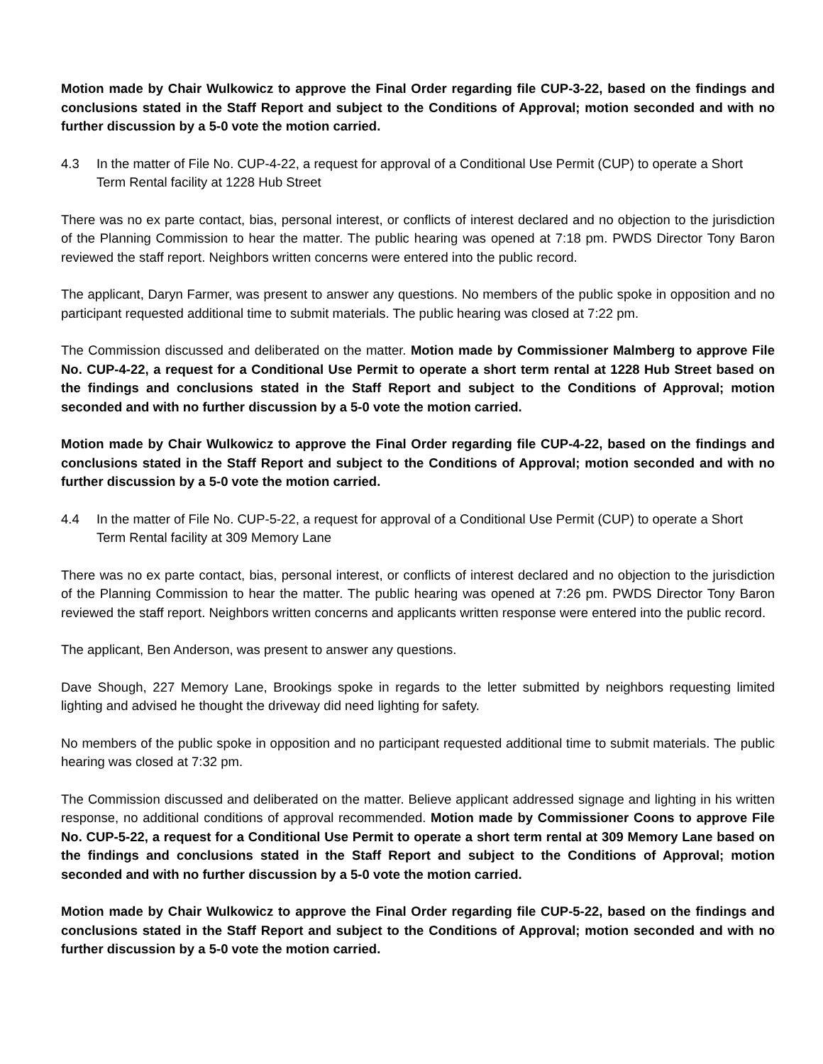Motion made by Chair Wulkowicz to approve the Final Order regarding file CUP-3-22, based on the findings and conclusions stated in the Staff Report and subject to the Conditions of Approval; motion seconded and with no further discussion by a 5-0 vote the motion carried.
4.3 In the matter of File No. CUP-4-22, a request for approval of a Conditional Use Permit (CUP) to operate a Short Term Rental facility at 1228 Hub Street
There was no ex parte contact, bias, personal interest, or conflicts of interest declared and no objection to the jurisdiction of the Planning Commission to hear the matter. The public hearing was opened at 7:18 pm. PWDS Director Tony Baron reviewed the staff report. Neighbors written concerns were entered into the public record.
The applicant, Daryn Farmer, was present to answer any questions. No members of the public spoke in opposition and no participant requested additional time to submit materials. The public hearing was closed at 7:22 pm.
The Commission discussed and deliberated on the matter. Motion made by Commissioner Malmberg to approve File No. CUP-4-22, a request for a Conditional Use Permit to operate a short term rental at 1228 Hub Street based on the findings and conclusions stated in the Staff Report and subject to the Conditions of Approval; motion seconded and with no further discussion by a 5-0 vote the motion carried.
Motion made by Chair Wulkowicz to approve the Final Order regarding file CUP-4-22, based on the findings and conclusions stated in the Staff Report and subject to the Conditions of Approval; motion seconded and with no further discussion by a 5-0 vote the motion carried.
4.4 In the matter of File No. CUP-5-22, a request for approval of a Conditional Use Permit (CUP) to operate a Short Term Rental facility at 309 Memory Lane
There was no ex parte contact, bias, personal interest, or conflicts of interest declared and no objection to the jurisdiction of the Planning Commission to hear the matter. The public hearing was opened at 7:26 pm. PWDS Director Tony Baron reviewed the staff report. Neighbors written concerns and applicants written response were entered into the public record.
The applicant, Ben Anderson, was present to answer any questions.
Dave Shough, 227 Memory Lane, Brookings spoke in regards to the letter submitted by neighbors requesting limited lighting and advised he thought the driveway did need lighting for safety.
No members of the public spoke in opposition and no participant requested additional time to submit materials. The public hearing was closed at 7:32 pm.
The Commission discussed and deliberated on the matter. Believe applicant addressed signage and lighting in his written response, no additional conditions of approval recommended. Motion made by Commissioner Coons to approve File No. CUP-5-22, a request for a Conditional Use Permit to operate a short term rental at 309 Memory Lane based on the findings and conclusions stated in the Staff Report and subject to the Conditions of Approval; motion seconded and with no further discussion by a 5-0 vote the motion carried.
Motion made by Chair Wulkowicz to approve the Final Order regarding file CUP-5-22, based on the findings and conclusions stated in the Staff Report and subject to the Conditions of Approval; motion seconded and with no further discussion by a 5-0 vote the motion carried.